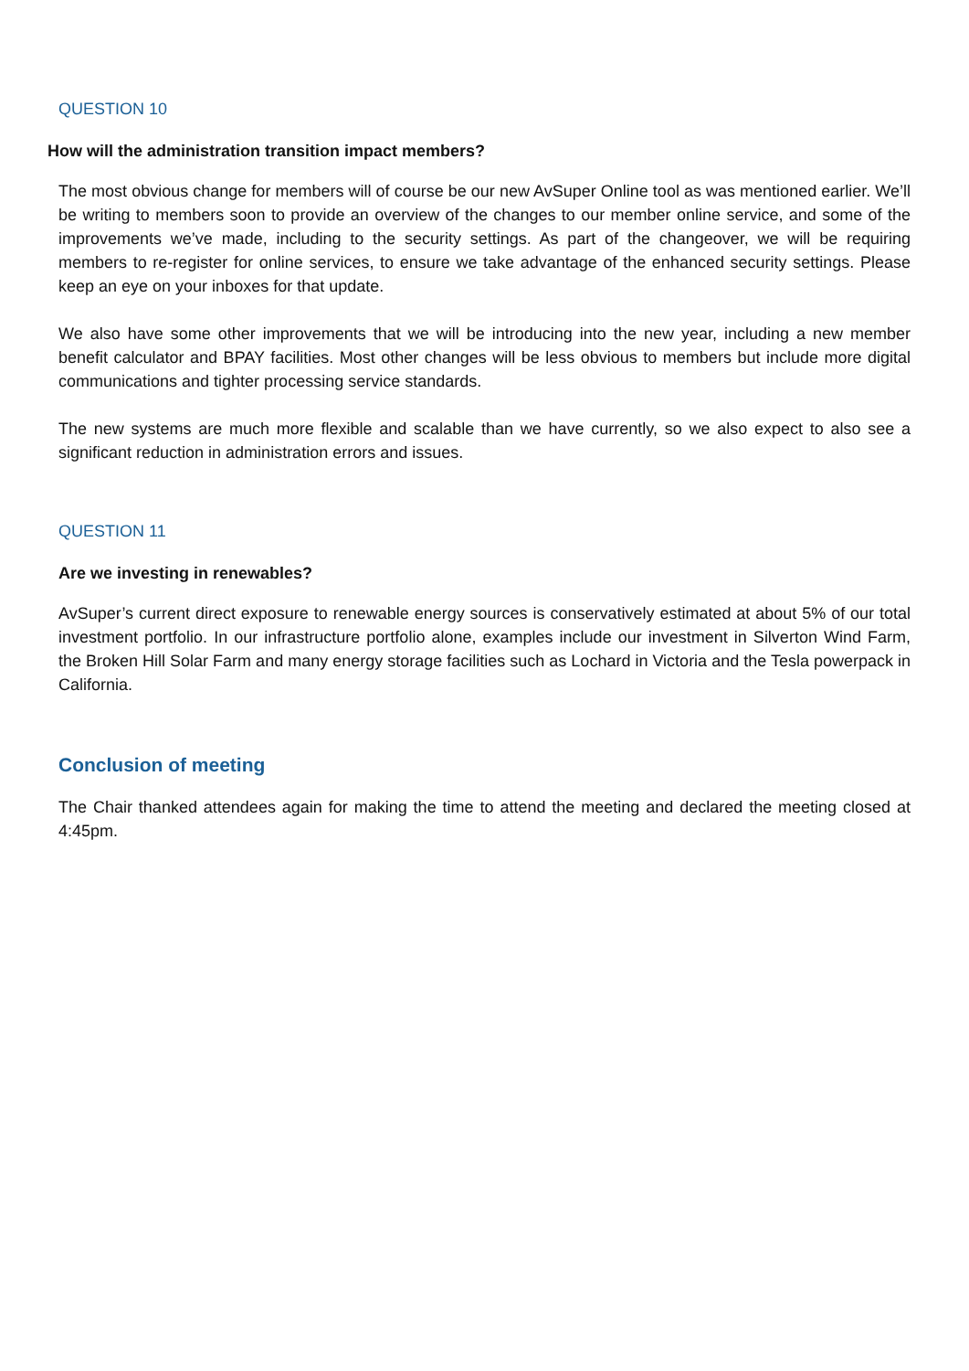QUESTION 10
How will the administration transition impact members?
The most obvious change for members will of course be our new AvSuper Online tool as was mentioned earlier. We’ll be writing to members soon to provide an overview of the changes to our member online service, and some of the improvements we’ve made, including to the security settings. As part of the changeover, we will be requiring members to re-register for online services, to ensure we take advantage of the enhanced security settings. Please keep an eye on your inboxes for that update.
We also have some other improvements that we will be introducing into the new year, including a new member benefit calculator and BPAY facilities. Most other changes will be less obvious to members but include more digital communications and tighter processing service standards.
The new systems are much more flexible and scalable than we have currently, so we also expect to also see a significant reduction in administration errors and issues.
QUESTION 11
Are we investing in renewables?
AvSuper’s current direct exposure to renewable energy sources is conservatively estimated at about 5% of our total investment portfolio. In our infrastructure portfolio alone, examples include our investment in Silverton Wind Farm, the Broken Hill Solar Farm and many energy storage facilities such as Lochard in Victoria and the Tesla powerpack in California.
Conclusion of meeting
The Chair thanked attendees again for making the time to attend the meeting and declared the meeting closed at 4:45pm.